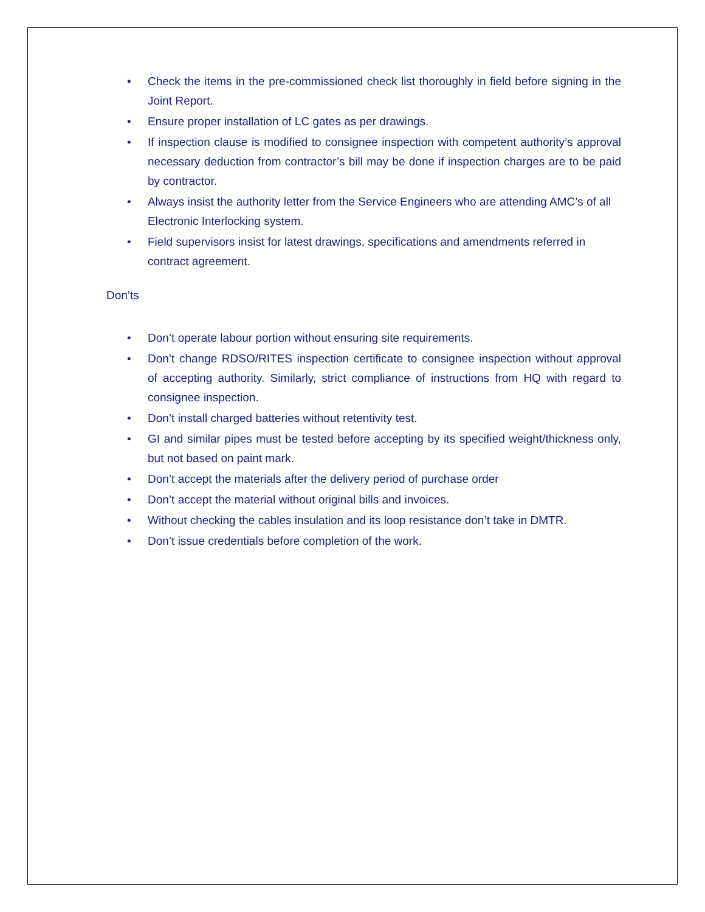• Check the items in the pre-commissioned check list thoroughly in field before signing in the Joint Report.
• Ensure proper installation of LC gates as per drawings.
• If inspection clause is modified to consignee inspection with competent authority’s approval necessary deduction from contractor’s bill may be done if inspection charges are to be paid by contractor.
• Always insist the authority letter from the Service Engineers who are attending AMC’s of all Electronic Interlocking system.
• Field supervisors insist for latest drawings, specifications and amendments referred in contract agreement.
Don’ts
• Don’t operate labour portion without ensuring site requirements.
• Don’t change RDSO/RITES inspection certificate to consignee inspection without approval of accepting authority. Similarly, strict compliance of instructions from HQ with regard to consignee inspection.
• Don’t install charged batteries without retentivity test.
• GI and similar pipes must be tested before accepting by its specified weight/thickness only, but not based on paint mark.
• Don’t accept the materials after the delivery period of purchase order
• Don’t accept the material without original bills and invoices.
• Without checking the cables insulation and its loop resistance don’t take in DMTR.
• Don’t issue credentials before completion of the work.